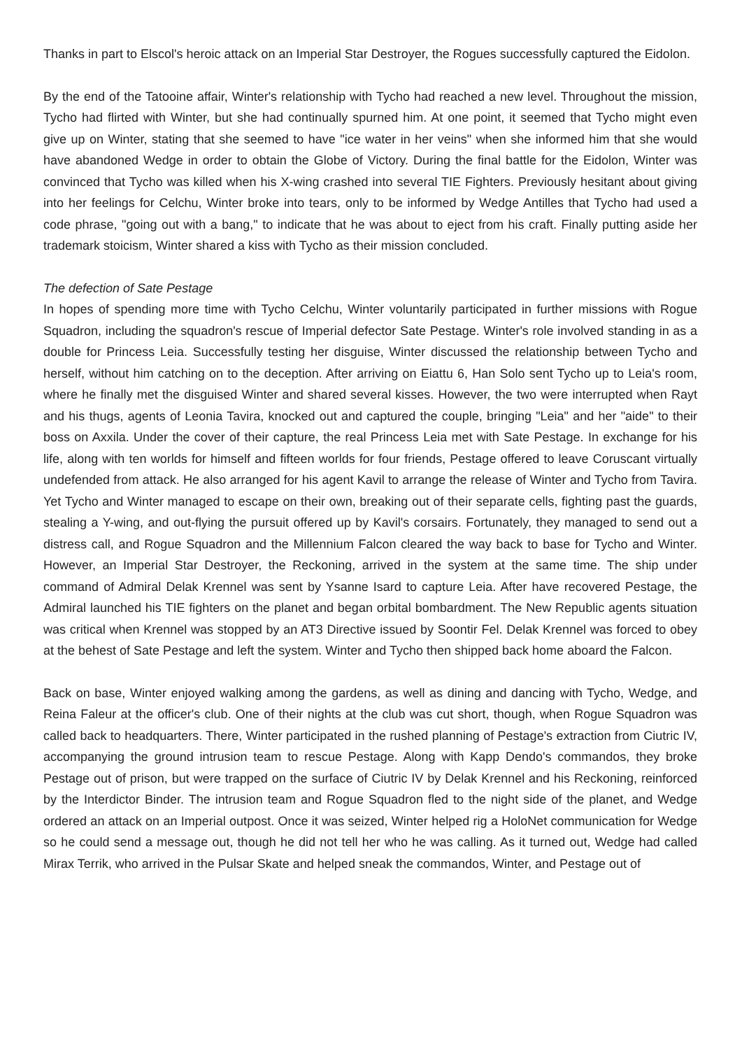Thanks in part to Elscol's heroic attack on an Imperial Star Destroyer, the Rogues successfully captured the Eidolon.
By the end of the Tatooine affair, Winter's relationship with Tycho had reached a new level. Throughout the mission, Tycho had flirted with Winter, but she had continually spurned him. At one point, it seemed that Tycho might even give up on Winter, stating that she seemed to have "ice water in her veins" when she informed him that she would have abandoned Wedge in order to obtain the Globe of Victory. During the final battle for the Eidolon, Winter was convinced that Tycho was killed when his X-wing crashed into several TIE Fighters. Previously hesitant about giving into her feelings for Celchu, Winter broke into tears, only to be informed by Wedge Antilles that Tycho had used a code phrase, "going out with a bang," to indicate that he was about to eject from his craft. Finally putting aside her trademark stoicism, Winter shared a kiss with Tycho as their mission concluded.
The defection of Sate Pestage
In hopes of spending more time with Tycho Celchu, Winter voluntarily participated in further missions with Rogue Squadron, including the squadron's rescue of Imperial defector Sate Pestage. Winter's role involved standing in as a double for Princess Leia. Successfully testing her disguise, Winter discussed the relationship between Tycho and herself, without him catching on to the deception. After arriving on Eiattu 6, Han Solo sent Tycho up to Leia's room, where he finally met the disguised Winter and shared several kisses. However, the two were interrupted when Rayt and his thugs, agents of Leonia Tavira, knocked out and captured the couple, bringing "Leia" and her "aide" to their boss on Axxila. Under the cover of their capture, the real Princess Leia met with Sate Pestage. In exchange for his life, along with ten worlds for himself and fifteen worlds for four friends, Pestage offered to leave Coruscant virtually undefended from attack. He also arranged for his agent Kavil to arrange the release of Winter and Tycho from Tavira. Yet Tycho and Winter managed to escape on their own, breaking out of their separate cells, fighting past the guards, stealing a Y-wing, and out-flying the pursuit offered up by Kavil's corsairs. Fortunately, they managed to send out a distress call, and Rogue Squadron and the Millennium Falcon cleared the way back to base for Tycho and Winter. However, an Imperial Star Destroyer, the Reckoning, arrived in the system at the same time. The ship under command of Admiral Delak Krennel was sent by Ysanne Isard to capture Leia. After have recovered Pestage, the Admiral launched his TIE fighters on the planet and began orbital bombardment. The New Republic agents situation was critical when Krennel was stopped by an AT3 Directive issued by Soontir Fel. Delak Krennel was forced to obey at the behest of Sate Pestage and left the system. Winter and Tycho then shipped back home aboard the Falcon.
Back on base, Winter enjoyed walking among the gardens, as well as dining and dancing with Tycho, Wedge, and Reina Faleur at the officer's club. One of their nights at the club was cut short, though, when Rogue Squadron was called back to headquarters. There, Winter participated in the rushed planning of Pestage's extraction from Ciutric IV, accompanying the ground intrusion team to rescue Pestage. Along with Kapp Dendo's commandos, they broke Pestage out of prison, but were trapped on the surface of Ciutric IV by Delak Krennel and his Reckoning, reinforced by the Interdictor Binder. The intrusion team and Rogue Squadron fled to the night side of the planet, and Wedge ordered an attack on an Imperial outpost. Once it was seized, Winter helped rig a HoloNet communication for Wedge so he could send a message out, though he did not tell her who he was calling. As it turned out, Wedge had called Mirax Terrik, who arrived in the Pulsar Skate and helped sneak the commandos, Winter, and Pestage out of